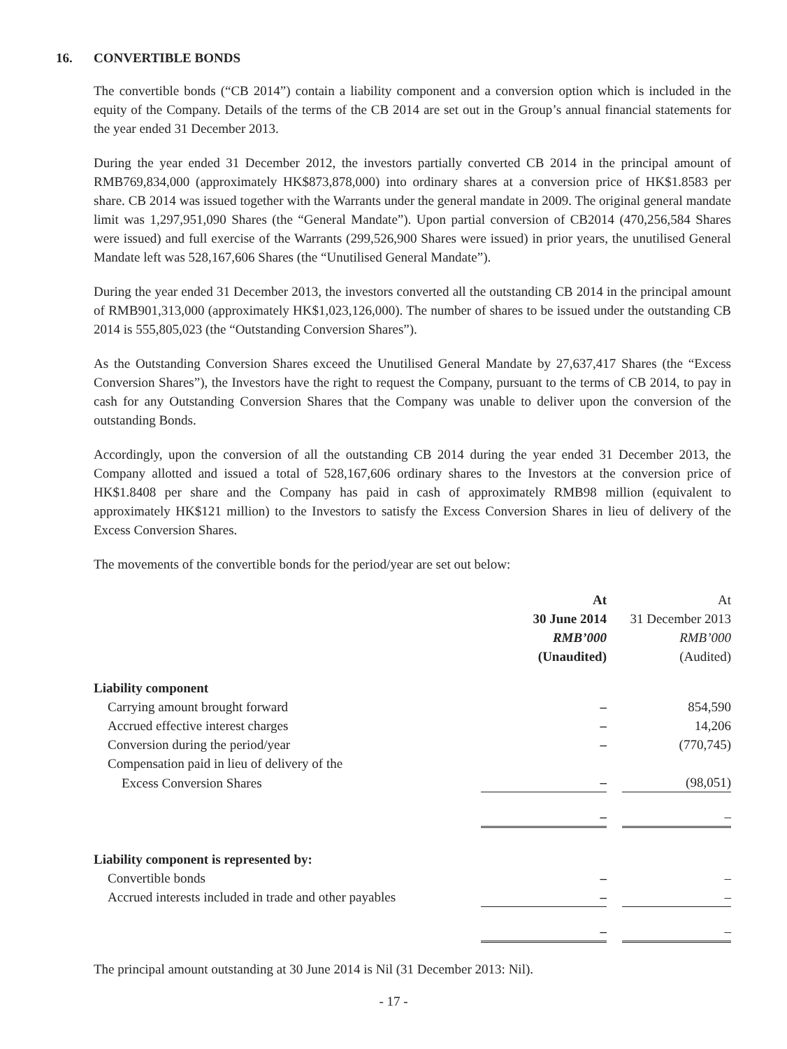16. CONVERTIBLE BONDS
The convertible bonds (“CB 2014”) contain a liability component and a conversion option which is included in the equity of the Company. Details of the terms of the CB 2014 are set out in the Group’s annual financial statements for the year ended 31 December 2013.
During the year ended 31 December 2012, the investors partially converted CB 2014 in the principal amount of RMB769,834,000 (approximately HK$873,878,000) into ordinary shares at a conversion price of HK$1.8583 per share. CB 2014 was issued together with the Warrants under the general mandate in 2009. The original general mandate limit was 1,297,951,090 Shares (the “General Mandate”). Upon partial conversion of CB2014 (470,256,584 Shares were issued) and full exercise of the Warrants (299,526,900 Shares were issued) in prior years, the unutilised General Mandate left was 528,167,606 Shares (the “Unutilised General Mandate”).
During the year ended 31 December 2013, the investors converted all the outstanding CB 2014 in the principal amount of RMB901,313,000 (approximately HK$1,023,126,000). The number of shares to be issued under the outstanding CB 2014 is 555,805,023 (the “Outstanding Conversion Shares”).
As the Outstanding Conversion Shares exceed the Unutilised General Mandate by 27,637,417 Shares (the “Excess Conversion Shares”), the Investors have the right to request the Company, pursuant to the terms of CB 2014, to pay in cash for any Outstanding Conversion Shares that the Company was unable to deliver upon the conversion of the outstanding Bonds.
Accordingly, upon the conversion of all the outstanding CB 2014 during the year ended 31 December 2013, the Company allotted and issued a total of 528,167,606 ordinary shares to the Investors at the conversion price of HK$1.8408 per share and the Company has paid in cash of approximately RMB98 million (equivalent to approximately HK$121 million) to the Investors to satisfy the Excess Conversion Shares in lieu of delivery of the Excess Conversion Shares.
The movements of the convertible bonds for the period/year are set out below:
| | At 30 June 2014 RMB’000 (Unaudited) | | At 31 December 2013 RMB’000 (Audited) |
| Liability component | | | |
| Carrying amount brought forward | – | | 854,590 |
| Accrued effective interest charges | – | | 14,206 |
| Conversion during the period/year | – | | (770,745) |
| Compensation paid in lieu of delivery of the | | | |
| Excess Conversion Shares | – | | (98,051) |
| | – | | – |
| Liability component is represented by: | | | |
| Convertible bonds | – | | – |
| Accrued interests included in trade and other payables | – | | – |
| | – | | – |
The principal amount outstanding at 30 June 2014 is Nil (31 December 2013: Nil).
- 17 -